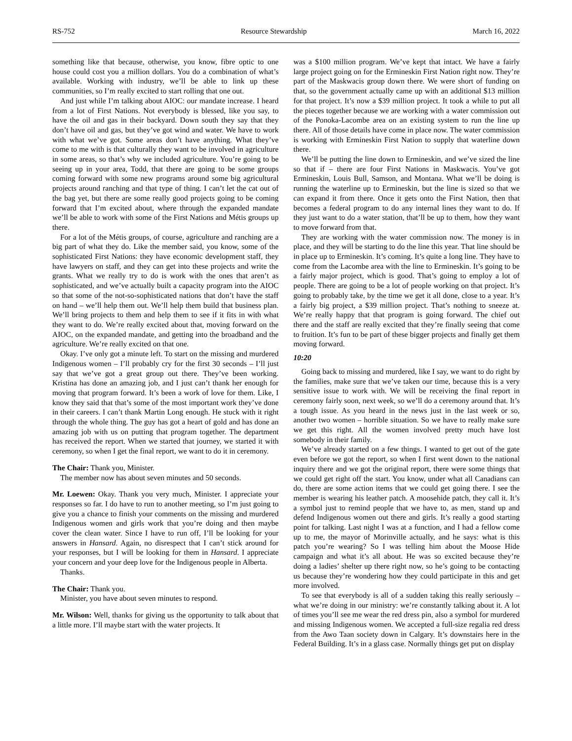RS-752 Resource Stewardship March 16, 2022
something like that because, otherwise, you know, fibre optic to one house could cost you a million dollars. You do a combination of what’s available. Working with industry, we’ll be able to link up these communities, so I’m really excited to start rolling that one out.
And just while I’m talking about AIOC: our mandate increase. I heard from a lot of First Nations. Not everybody is blessed, like you say, to have the oil and gas in their backyard. Down south they say that they don’t have oil and gas, but they’ve got wind and water. We have to work with what we’ve got. Some areas don’t have anything. What they’ve come to me with is that culturally they want to be involved in agriculture in some areas, so that’s why we included agriculture. You’re going to be seeing up in your area, Todd, that there are going to be some groups coming forward with some new programs around some big agricultural projects around ranching and that type of thing. I can’t let the cat out of the bag yet, but there are some really good projects going to be coming forward that I’m excited about, where through the expanded mandate we’ll be able to work with some of the First Nations and Métis groups up there.
For a lot of the Métis groups, of course, agriculture and ranching are a big part of what they do. Like the member said, you know, some of the sophisticated First Nations: they have economic development staff, they have lawyers on staff, and they can get into these projects and write the grants. What we really try to do is work with the ones that aren’t as sophisticated, and we’ve actually built a capacity program into the AIOC so that some of the not-so-sophisticated nations that don’t have the staff on hand – we’ll help them out. We’ll help them build that business plan. We’ll bring projects to them and help them to see if it fits in with what they want to do. We’re really excited about that, moving forward on the AIOC, on the expanded mandate, and getting into the broadband and the agriculture. We’re really excited on that one.
Okay. I’ve only got a minute left. To start on the missing and murdered Indigenous women – I’ll probably cry for the first 30 seconds – I’ll just say that we’ve got a great group out there. They’ve been working. Kristina has done an amazing job, and I just can’t thank her enough for moving that program forward. It’s been a work of love for them. Like, I know they said that that’s some of the most important work they’ve done in their careers. I can’t thank Martin Long enough. He stuck with it right through the whole thing. The guy has got a heart of gold and has done an amazing job with us on putting that program together. The department has received the report. When we started that journey, we started it with ceremony, so when I get the final report, we want to do it in ceremony.
The Chair: Thank you, Minister.
The member now has about seven minutes and 50 seconds.
Mr. Loewen: Okay. Thank you very much, Minister. I appreciate your responses so far. I do have to run to another meeting, so I’m just going to give you a chance to finish your comments on the missing and murdered Indigenous women and girls work that you’re doing and then maybe cover the clean water. Since I have to run off, I’ll be looking for your answers in Hansard. Again, no disrespect that I can’t stick around for your responses, but I will be looking for them in Hansard. I appreciate your concern and your deep love for the Indigenous people in Alberta.
Thanks.
The Chair: Thank you.
Minister, you have about seven minutes to respond.
Mr. Wilson: Well, thanks for giving us the opportunity to talk about that a little more. I’ll maybe start with the water projects. It
was a $100 million program. We’ve kept that intact. We have a fairly large project going on for the Ermineskin First Nation right now. They’re part of the Maskwacis group down there. We were short of funding on that, so the government actually came up with an additional $13 million for that project. It’s now a $39 million project. It took a while to put all the pieces together because we are working with a water commission out of the Ponoka-Lacombe area on an existing system to run the line up there. All of those details have come in place now. The water commission is working with Ermineskin First Nation to supply that waterline down there.
We’ll be putting the line down to Ermineskin, and we’ve sized the line so that if – there are four First Nations in Maskwacis. You’ve got Ermineskin, Louis Bull, Samson, and Montana. What we’ll be doing is running the waterline up to Ermineskin, but the line is sized so that we can expand it from there. Once it gets onto the First Nation, then that becomes a federal program to do any internal lines they want to do. If they just want to do a water station, that’ll be up to them, how they want to move forward from that.
They are working with the water commission now. The money is in place, and they will be starting to do the line this year. That line should be in place up to Ermineskin. It’s coming. It’s quite a long line. They have to come from the Lacombe area with the line to Ermineskin. It’s going to be a fairly major project, which is good. That’s going to employ a lot of people. There are going to be a lot of people working on that project. It’s going to probably take, by the time we get it all done, close to a year. It’s a fairly big project, a $39 million project. That’s nothing to sneeze at. We’re really happy that that program is going forward. The chief out there and the staff are really excited that they’re finally seeing that come to fruition. It’s fun to be part of these bigger projects and finally get them moving forward.
10:20
Going back to missing and murdered, like I say, we want to do right by the families, make sure that we’ve taken our time, because this is a very sensitive issue to work with. We will be receiving the final report in ceremony fairly soon, next week, so we’ll do a ceremony around that. It’s a tough issue. As you heard in the news just in the last week or so, another two women – horrible situation. So we have to really make sure we get this right. All the women involved pretty much have lost somebody in their family.
We’ve already started on a few things. I wanted to get out of the gate even before we got the report, so when I first went down to the national inquiry there and we got the original report, there were some things that we could get right off the start. You know, under what all Canadians can do, there are some action items that we could get going there. I see the member is wearing his leather patch. A moosehide patch, they call it. It’s a symbol just to remind people that we have to, as men, stand up and defend Indigenous women out there and girls. It’s really a good starting point for talking. Last night I was at a function, and I had a fellow come up to me, the mayor of Morinville actually, and he says: what is this patch you’re wearing? So I was telling him about the Moose Hide campaign and what it’s all about. He was so excited because they’re doing a ladies’ shelter up there right now, so he’s going to be contacting us because they’re wondering how they could participate in this and get more involved.
To see that everybody is all of a sudden taking this really seriously – what we’re doing in our ministry: we’re constantly talking about it. A lot of times you’ll see me wear the red dress pin, also a symbol for murdered and missing Indigenous women. We accepted a full-size regalia red dress from the Awo Taan society down in Calgary. It’s downstairs here in the Federal Building. It’s in a glass case. Normally things get put on display